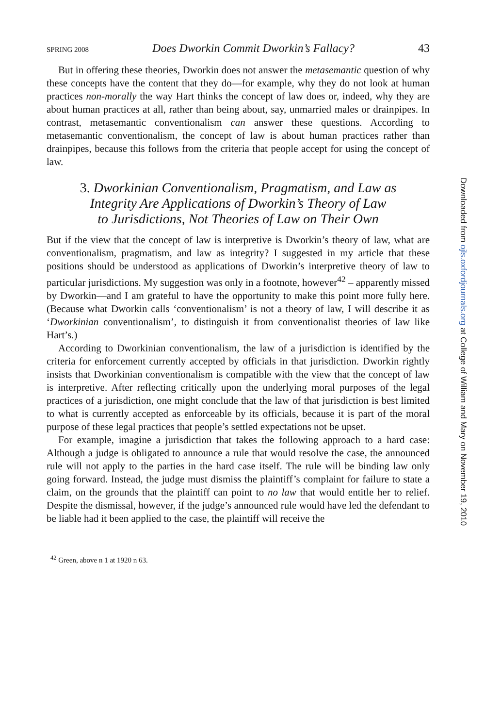SPRING 2008 Does Dworkin Commit Dworkin’s Fallacy? 43
But in offering these theories, Dworkin does not answer the metasemantic question of why these concepts have the content that they do—for example, why they do not look at human practices non-morally the way Hart thinks the concept of law does or, indeed, why they are about human practices at all, rather than being about, say, unmarried males or drainpipes. In contrast, metasemantic conventionalism can answer these questions. According to metasemantic conventionalism, the concept of law is about human practices rather than drainpipes, because this follows from the criteria that people accept for using the concept of law.
3. Dworkinian Conventionalism, Pragmatism, and Law as
Integrity Are Applications of Dworkin’s Theory of Law
to Jurisdictions, Not Theories of Law on Their Own
But if the view that the concept of law is interpretive is Dworkin’s theory of law, what are conventionalism, pragmatism, and law as integrity? I suggested in my article that these positions should be understood as applications of Dworkin’s interpretive theory of law to particular jurisdictions. My suggestion was only in a footnote, however<sup>42</sup> – apparently missed by Dworkin—and I am grateful to have the opportunity to make this point more fully here. (Because what Dworkin calls ‘conventionalism’ is not a theory of law, I will describe it as ‘Dworkinian conventionalism’, to distinguish it from conventionalist theories of law like Hart’s.)
According to Dworkinian conventionalism, the law of a jurisdiction is identified by the criteria for enforcement currently accepted by officials in that jurisdiction. Dworkin rightly insists that Dworkinian conventionalism is compatible with the view that the concept of law is interpretive. After reflecting critically upon the underlying moral purposes of the legal practices of a jurisdiction, one might conclude that the law of that jurisdiction is best limited to what is currently accepted as enforceable by its officials, because it is part of the moral purpose of these legal practices that people’s settled expectations not be upset.
For example, imagine a jurisdiction that takes the following approach to a hard case: Although a judge is obligated to announce a rule that would resolve the case, the announced rule will not apply to the parties in the hard case itself. The rule will be binding law only going forward. Instead, the judge must dismiss the plaintiff’s complaint for failure to state a claim, on the grounds that the plaintiff can point to no law that would entitle her to relief. Despite the dismissal, however, if the judge’s announced rule would have led the defendant to be liable had it been applied to the case, the plaintiff will receive the
<sup>42</sup> Green, above n 1 at 1920 n 63.
Downloaded from ojls.oxfordjournals.org at College of William and Mary on November 19, 2010